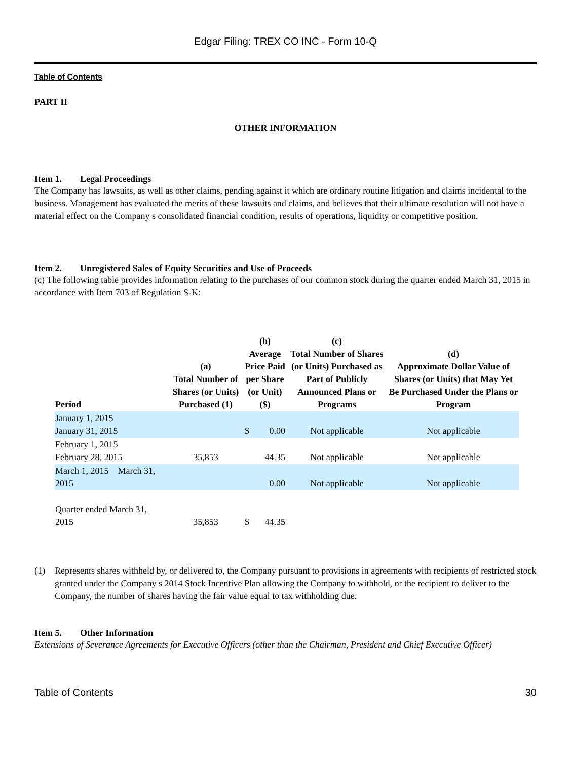Edgar Filing: TREX CO INC - Form 10-Q
Table of Contents
PART II
OTHER INFORMATION
Item 1. Legal Proceedings
The Company has lawsuits, as well as other claims, pending against it which are ordinary routine litigation and claims incidental to the business. Management has evaluated the merits of these lawsuits and claims, and believes that their ultimate resolution will not have a material effect on the Company s consolidated financial condition, results of operations, liquidity or competitive position.
Item 2. Unregistered Sales of Equity Securities and Use of Proceeds
(c) The following table provides information relating to the purchases of our common stock during the quarter ended March 31, 2015 in accordance with Item 703 of Regulation S-K:
| Period | (a) Total Number of Shares (or Units) Purchased (1) | (b) Average Price Paid per Share (or Unit) ($) | | (c) Total Number of Shares (or Units) Purchased as Part of Publicly Announced Plans or Programs | (d) Approximate Dollar Value of Shares (or Units) that May Yet Be Purchased Under the Plans or Program |
| --- | --- | --- | --- | --- | --- |
| January 1, 2015 January 31, 2015 | | $ | 0.00 | Not applicable | Not applicable |
| February 1, 2015 February 28, 2015 | 35,853 | | 44.35 | Not applicable | Not applicable |
| March 1, 2015 March 31, 2015 | | | 0.00 | Not applicable | Not applicable |
| Quarter ended March 31, 2015 | 35,853 | $ | 44.35 | | |
(1) Represents shares withheld by, or delivered to, the Company pursuant to provisions in agreements with recipients of restricted stock granted under the Company s 2014 Stock Incentive Plan allowing the Company to withhold, or the recipient to deliver to the Company, the number of shares having the fair value equal to tax withholding due.
Item 5. Other Information
Extensions of Severance Agreements for Executive Officers (other than the Chairman, President and Chief Executive Officer)
Table of Contents 30